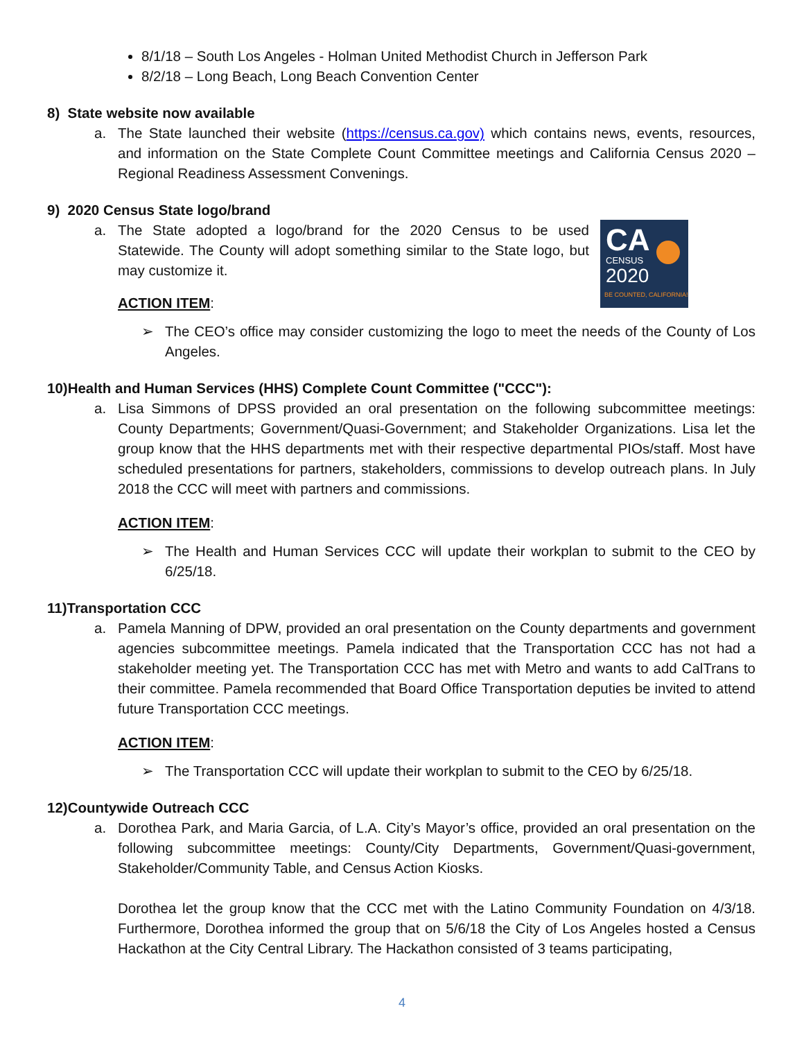8/1/18 – South Los Angeles - Holman United Methodist Church in Jefferson Park
8/2/18 – Long Beach, Long Beach Convention Center
8) State website now available
a. The State launched their website (https://census.ca.gov) which contains news, events, resources, and information on the State Complete Count Committee meetings and California Census 2020 – Regional Readiness Assessment Convenings.
9) 2020 Census State logo/brand
CA
CENSUS
2020
BE COUNTED, CALIFORNIA!
a. The State adopted a logo/brand for the 2020 Census to be used Statewide. The County will adopt something similar to the State logo, but may customize it.
ACTION ITEM:
➢ The CEO’s office may consider customizing the logo to meet the needs of the County of Los Angeles.
10)Health and Human Services (HHS) Complete Count Committee ("CCC"):
a. Lisa Simmons of DPSS provided an oral presentation on the following subcommittee meetings: County Departments; Government/Quasi-Government; and Stakeholder Organizations. Lisa let the group know that the HHS departments met with their respective departmental PIOs/staff. Most have scheduled presentations for partners, stakeholders, commissions to develop outreach plans. In July 2018 the CCC will meet with partners and commissions.
ACTION ITEM:
➢ The Health and Human Services CCC will update their workplan to submit to the CEO by 6/25/18.
11)Transportation CCC
a. Pamela Manning of DPW, provided an oral presentation on the County departments and government agencies subcommittee meetings. Pamela indicated that the Transportation CCC has not had a stakeholder meeting yet. The Transportation CCC has met with Metro and wants to add CalTrans to their committee. Pamela recommended that Board Office Transportation deputies be invited to attend future Transportation CCC meetings.
ACTION ITEM:
➢ The Transportation CCC will update their workplan to submit to the CEO by 6/25/18.
12)Countywide Outreach CCC
a. Dorothea Park, and Maria Garcia, of L.A. City’s Mayor’s office, provided an oral presentation on the following subcommittee meetings: County/City Departments, Government/Quasi-government, Stakeholder/Community Table, and Census Action Kiosks.
Dorothea let the group know that the CCC met with the Latino Community Foundation on 4/3/18. Furthermore, Dorothea informed the group that on 5/6/18 the City of Los Angeles hosted a Census Hackathon at the City Central Library. The Hackathon consisted of 3 teams participating,
4